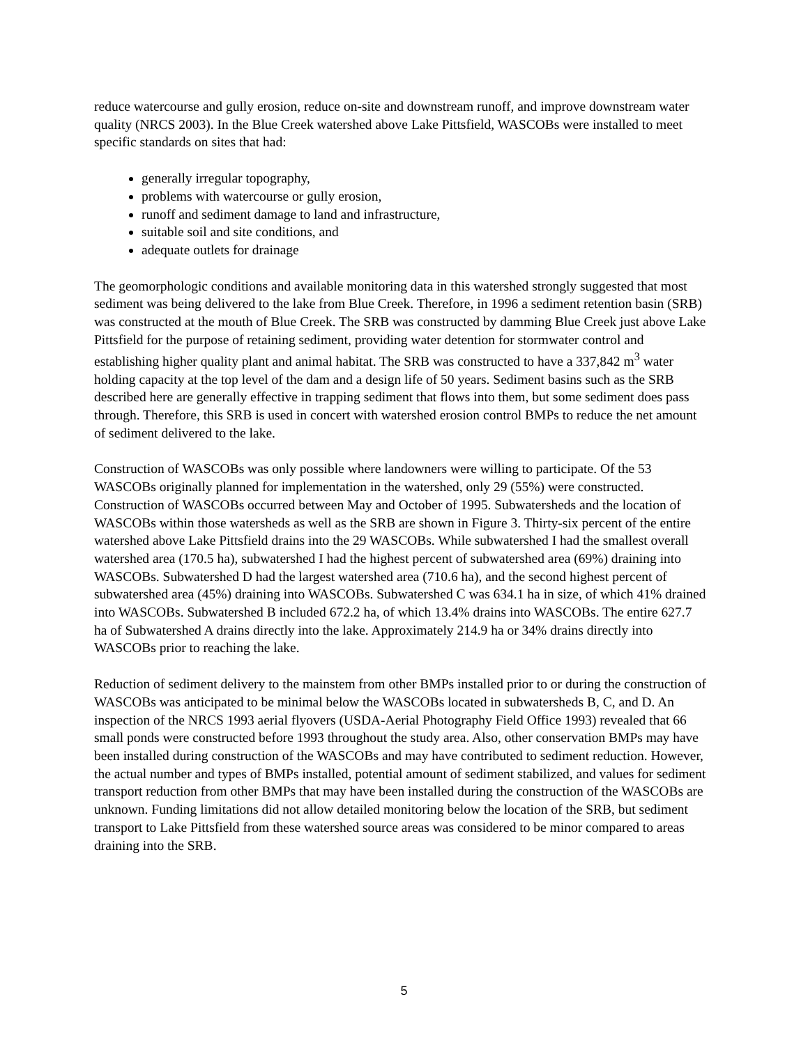reduce watercourse and gully erosion, reduce on-site and downstream runoff, and improve downstream water quality (NRCS 2003). In the Blue Creek watershed above Lake Pittsfield, WASCOBs were installed to meet specific standards on sites that had:
generally irregular topography,
problems with watercourse or gully erosion,
runoff and sediment damage to land and infrastructure,
suitable soil and site conditions, and
adequate outlets for drainage
The geomorphologic conditions and available monitoring data in this watershed strongly suggested that most sediment was being delivered to the lake from Blue Creek. Therefore, in 1996 a sediment retention basin (SRB) was constructed at the mouth of Blue Creek. The SRB was constructed by damming Blue Creek just above Lake Pittsfield for the purpose of retaining sediment, providing water detention for stormwater control and establishing higher quality plant and animal habitat. The SRB was constructed to have a 337,842 m<sup>3</sup> water holding capacity at the top level of the dam and a design life of 50 years. Sediment basins such as the SRB described here are generally effective in trapping sediment that flows into them, but some sediment does pass through. Therefore, this SRB is used in concert with watershed erosion control BMPs to reduce the net amount of sediment delivered to the lake.
Construction of WASCOBs was only possible where landowners were willing to participate. Of the 53 WASCOBs originally planned for implementation in the watershed, only 29 (55%) were constructed. Construction of WASCOBs occurred between May and October of 1995. Subwatersheds and the location of WASCOBs within those watersheds as well as the SRB are shown in Figure 3. Thirty-six percent of the entire watershed above Lake Pittsfield drains into the 29 WASCOBs. While subwatershed I had the smallest overall watershed area (170.5 ha), subwatershed I had the highest percent of subwatershed area (69%) draining into WASCOBs. Subwatershed D had the largest watershed area (710.6 ha), and the second highest percent of subwatershed area (45%) draining into WASCOBs. Subwatershed C was 634.1 ha in size, of which 41% drained into WASCOBs. Subwatershed B included 672.2 ha, of which 13.4% drains into WASCOBs. The entire 627.7 ha of Subwatershed A drains directly into the lake. Approximately 214.9 ha or 34% drains directly into WASCOBs prior to reaching the lake.
Reduction of sediment delivery to the mainstem from other BMPs installed prior to or during the construction of WASCOBs was anticipated to be minimal below the WASCOBs located in subwatersheds B, C, and D. An inspection of the NRCS 1993 aerial flyovers (USDA-Aerial Photography Field Office 1993) revealed that 66 small ponds were constructed before 1993 throughout the study area. Also, other conservation BMPs may have been installed during construction of the WASCOBs and may have contributed to sediment reduction. However, the actual number and types of BMPs installed, potential amount of sediment stabilized, and values for sediment transport reduction from other BMPs that may have been installed during the construction of the WASCOBs are unknown. Funding limitations did not allow detailed monitoring below the location of the SRB, but sediment transport to Lake Pittsfield from these watershed source areas was considered to be minor compared to areas draining into the SRB.
5